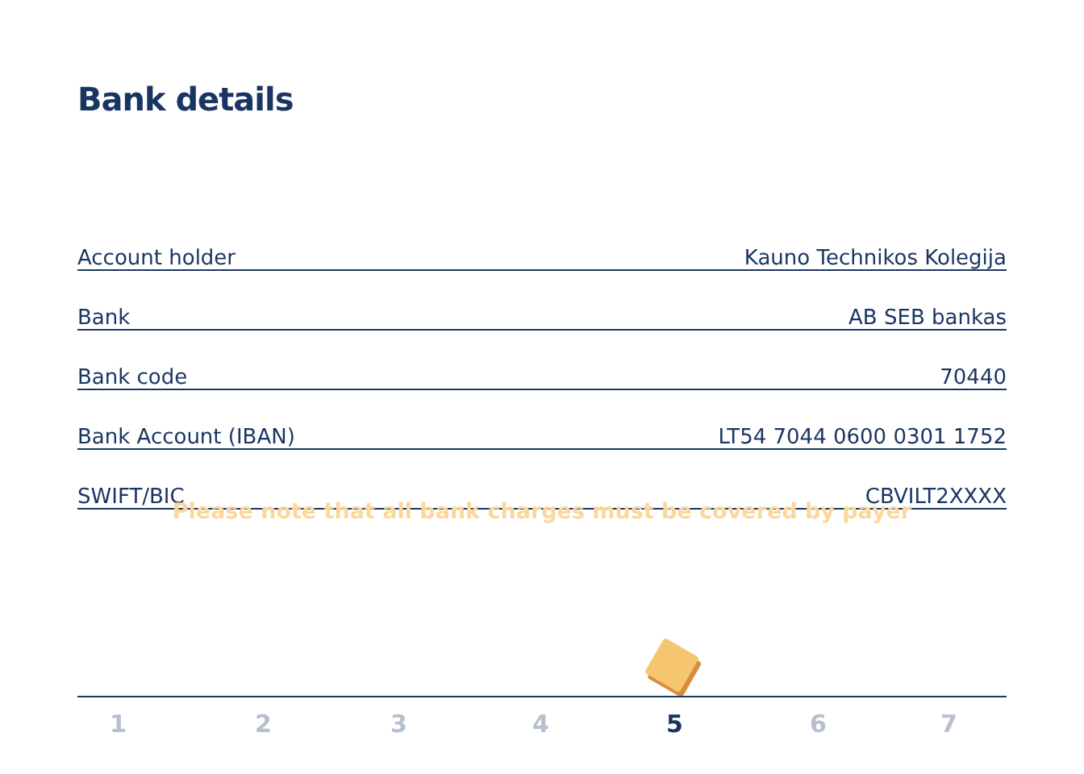Bank details
| Account holder | Kauno Technikos Kolegija |
| Bank | AB SEB bankas |
| Bank code | 70440 |
| Bank Account (IBAN) | LT54 7044 0600 0301 1752 |
| SWIFT/BIC | CBVILT2XXXX |
Please note that all bank charges must be covered by payer
1 2 3 4 5 6 7